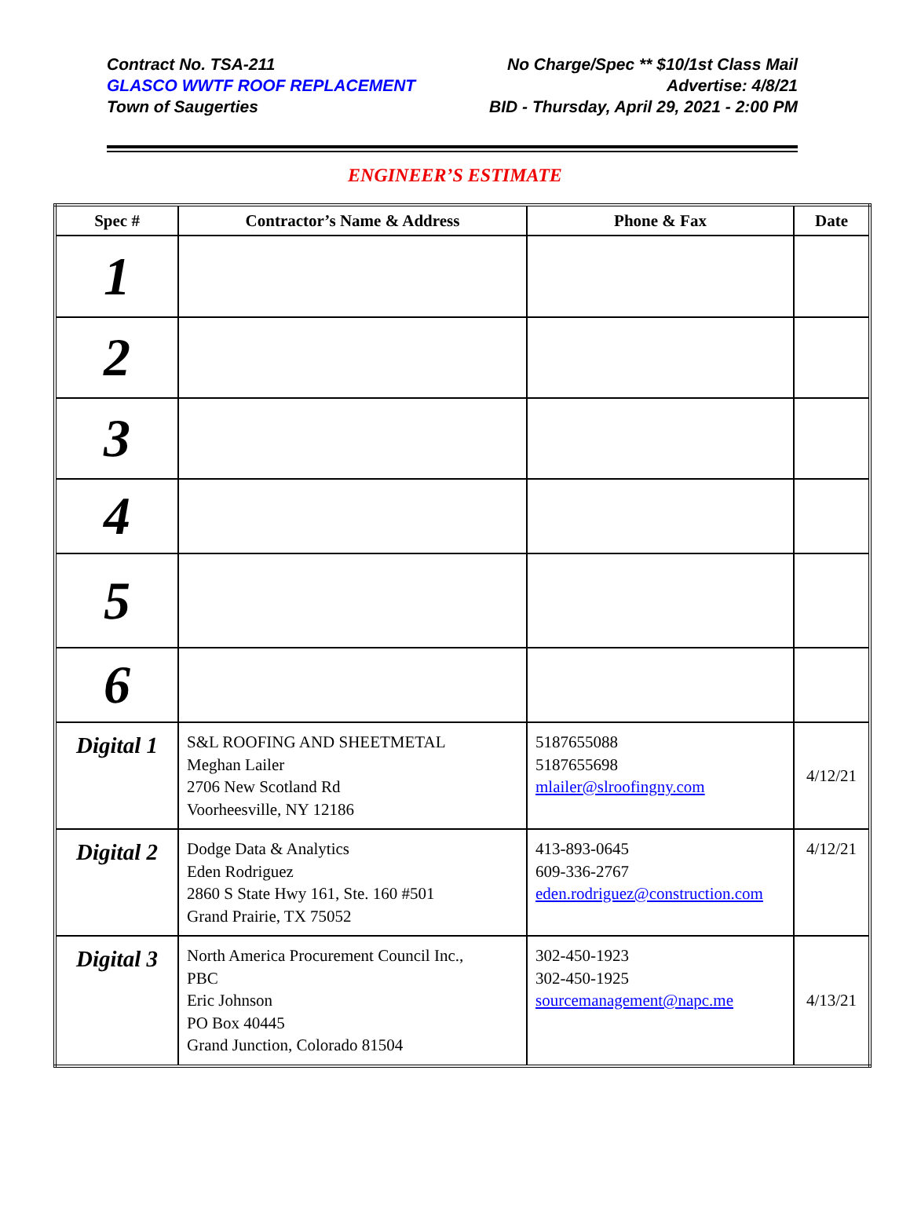Contract No. TSA-211
GLASCO WWTF ROOF REPLACEMENT
Town of Saugerties
No Charge/Spec ** $10/1st Class Mail
Advertise: 4/8/21
BID - Thursday, April 29, 2021 - 2:00 PM
ENGINEER’S ESTIMATE
| Spec # | Contractor’s Name & Address | Phone & Fax | Date |
| --- | --- | --- | --- |
| 1 | | | |
| 2 | | | |
| 3 | | | |
| 4 | | | |
| 5 | | | |
| 6 | | | |
| Digital 1 | S&L ROOFING AND SHEETMETAL Meghan Lailer 2706 New Scotland Rd Voorheesville, NY 12186 | 5187655088 5187655698 mlailer@slroofingny.com | 4/12/21 |
| Digital 2 | Dodge Data & Analytics Eden Rodriguez 2860 S State Hwy 161, Ste. 160 #501 Grand Prairie, TX 75052 | 413-893-0645 609-336-2767 eden.rodriguez@construction.com | 4/12/21 |
| Digital 3 | North America Procurement Council Inc., PBC Eric Johnson PO Box 40445 Grand Junction, Colorado 81504 | 302-450-1923 302-450-1925 sourcemanagement@napc.me | 4/13/21 |